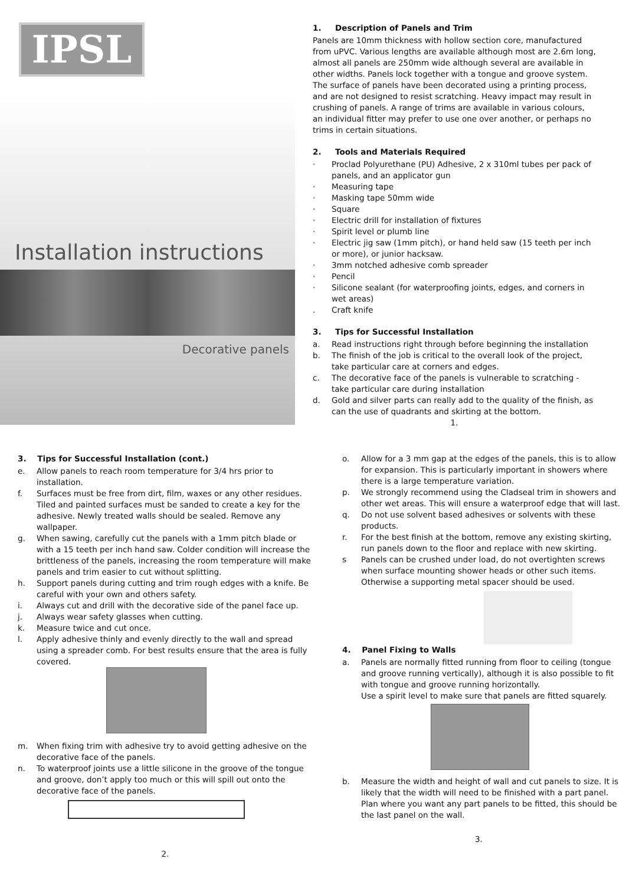IPSL
Installation instructions
Decorative panels
1. Description of Panels and Trim
Panels are 10mm thickness with hollow section core, manufactured from uPVC. Various lengths are available although most are 2.6m long, almost all panels are 250mm wide although several are available in other widths. Panels lock together with a tongue and groove system. The surface of panels have been decorated using a printing process, and are not designed to resist scratching. Heavy impact may result in crushing of panels. A range of trims are available in various colours, an individual fitter may prefer to use one over another, or perhaps no trims in certain situations.
2. Tools and Materials Required
· Proclad Polyurethane (PU) Adhesive, 2 x 310ml tubes per pack of panels, and an applicator gun
· Measuring tape
· Masking tape 50mm wide
· Square
· Electric drill for installation of fixtures
· Spirit level or plumb line
· Electric jig saw (1mm pitch), or hand held saw (15 teeth per inch or more), or junior hacksaw.
· 3mm notched adhesive comb spreader
· Pencil
· Silicone sealant (for waterproofing joints, edges, and corners in wet areas)
. Craft knife
3. Tips for Successful Installation
a. Read instructions right through before beginning the installation
b. The finish of the job is critical to the overall look of the project, take particular care at corners and edges.
c. The decorative face of the panels is vulnerable to scratching - take particular care during installation
d. Gold and silver parts can really add to the quality of the finish, as can the use of quadrants and skirting at the bottom.
1.
3. Tips for Successful Installation (cont.)
e. Allow panels to reach room temperature for 3/4 hrs prior to installation.
f. Surfaces must be free from dirt, film, waxes or any other residues. Tiled and painted surfaces must be sanded to create a key for the adhesive. Newly treated walls should be sealed. Remove any wallpaper.
g. When sawing, carefully cut the panels with a 1mm pitch blade or with a 15 teeth per inch hand saw. Colder condition will increase the brittleness of the panels, increasing the room temperature will make panels and trim easier to cut without splitting.
h. Support panels during cutting and trim rough edges with a knife. Be careful with your own and others safety.
i. Always cut and drill with the decorative side of the panel face up.
j. Always wear safety glasses when cutting.
k. Measure twice and cut once.
l. Apply adhesive thinly and evenly directly to the wall and spread using a spreader comb. For best results ensure that the area is fully covered.
m. When fixing trim with adhesive try to avoid getting adhesive on the decorative face of the panels.
n. To waterproof joints use a little silicone in the groove of the tongue and groove, don’t apply too much or this will spill out onto the decorative face of the panels.
2.
o. Allow for a 3 mm gap at the edges of the panels, this is to allow for expansion. This is particularly important in showers where there is a large temperature variation.
p. We strongly recommend using the Cladseal trim in showers and other wet areas. This will ensure a waterproof edge that will last.
q. Do not use solvent based adhesives or solvents with these products.
r. For the best finish at the bottom, remove any existing skirting, run panels down to the floor and replace with new skirting.
s Panels can be crushed under load, do not overtighten screws when surface mounting shower heads or other such items. Otherwise a supporting metal spacer should be used.
4. Panel Fixing to Walls
a. Panels are normally fitted running from floor to ceiling (tongue and groove running vertically), although it is also possible to fit with tongue and groove running horizontally.
Use a spirit level to make sure that panels are fitted squarely.
b. Measure the width and height of wall and cut panels to size. It is likely that the width will need to be finished with a part panel. Plan where you want any part panels to be fitted, this should be the last panel on the wall.
3.